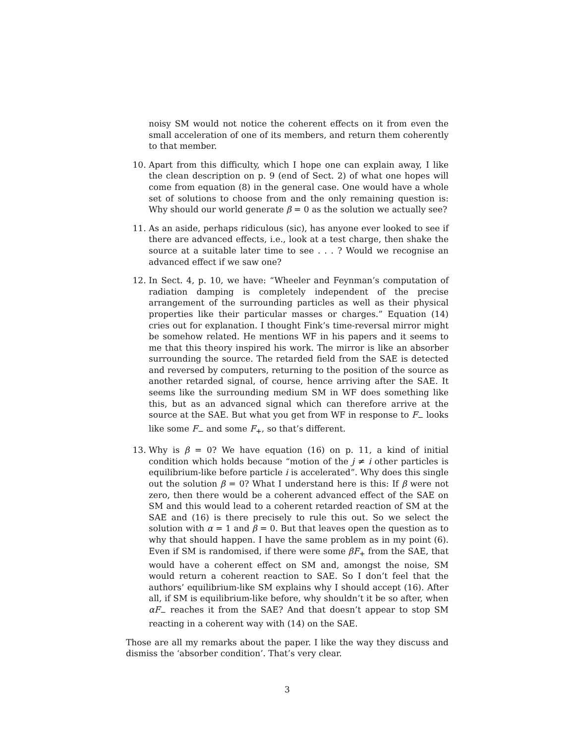noisy SM would not notice the coherent effects on it from even the small acceleration of one of its members, and return them coherently to that member.
10. Apart from this difficulty, which I hope one can explain away, I like the clean description on p. 9 (end of Sect. 2) of what one hopes will come from equation (8) in the general case. One would have a whole set of solutions to choose from and the only remaining question is: Why should our world generate β = 0 as the solution we actually see?
11. As an aside, perhaps ridiculous (sic), has anyone ever looked to see if there are advanced effects, i.e., look at a test charge, then shake the source at a suitable later time to see . . . ? Would we recognise an advanced effect if we saw one?
12. In Sect. 4, p. 10, we have: “Wheeler and Feynman’s computation of radiation damping is completely independent of the precise arrangement of the surrounding particles as well as their physical properties like their particular masses or charges.” Equation (14) cries out for explanation. I thought Fink’s time-reversal mirror might be somehow related. He mentions WF in his papers and it seems to me that this theory inspired his work. The mirror is like an absorber surrounding the source. The retarded field from the SAE is detected and reversed by computers, returning to the position of the source as another retarded signal, of course, hence arriving after the SAE. It seems like the surrounding medium SM in WF does something like this, but as an advanced signal which can therefore arrive at the source at the SAE. But what you get from WF in response to F<sub>−</sub> looks like some F<sub>−</sub> and some F<sub>+</sub>, so that’s different.
13. Why is β = 0? We have equation (16) on p. 11, a kind of initial condition which holds because “motion of the j ≠ i other particles is equilibrium-like before particle i is accelerated”. Why does this single out the solution β = 0? What I understand here is this: If β were not zero, then there would be a coherent advanced effect of the SAE on SM and this would lead to a coherent retarded reaction of SM at the SAE and (16) is there precisely to rule this out. So we select the solution with α = 1 and β = 0. But that leaves open the question as to why that should happen. I have the same problem as in my point (6). Even if SM is randomised, if there were some βF<sub>+</sub> from the SAE, that would have a coherent effect on SM and, amongst the noise, SM would return a coherent reaction to SAE. So I don’t feel that the authors’ equilibrium-like SM explains why I should accept (16). After all, if SM is equilibrium-like before, why shouldn’t it be so after, when αF<sub>−</sub> reaches it from the SAE? And that doesn’t appear to stop SM reacting in a coherent way with (14) on the SAE.
Those are all my remarks about the paper. I like the way they discuss and dismiss the ‘absorber condition’. That’s very clear.
3